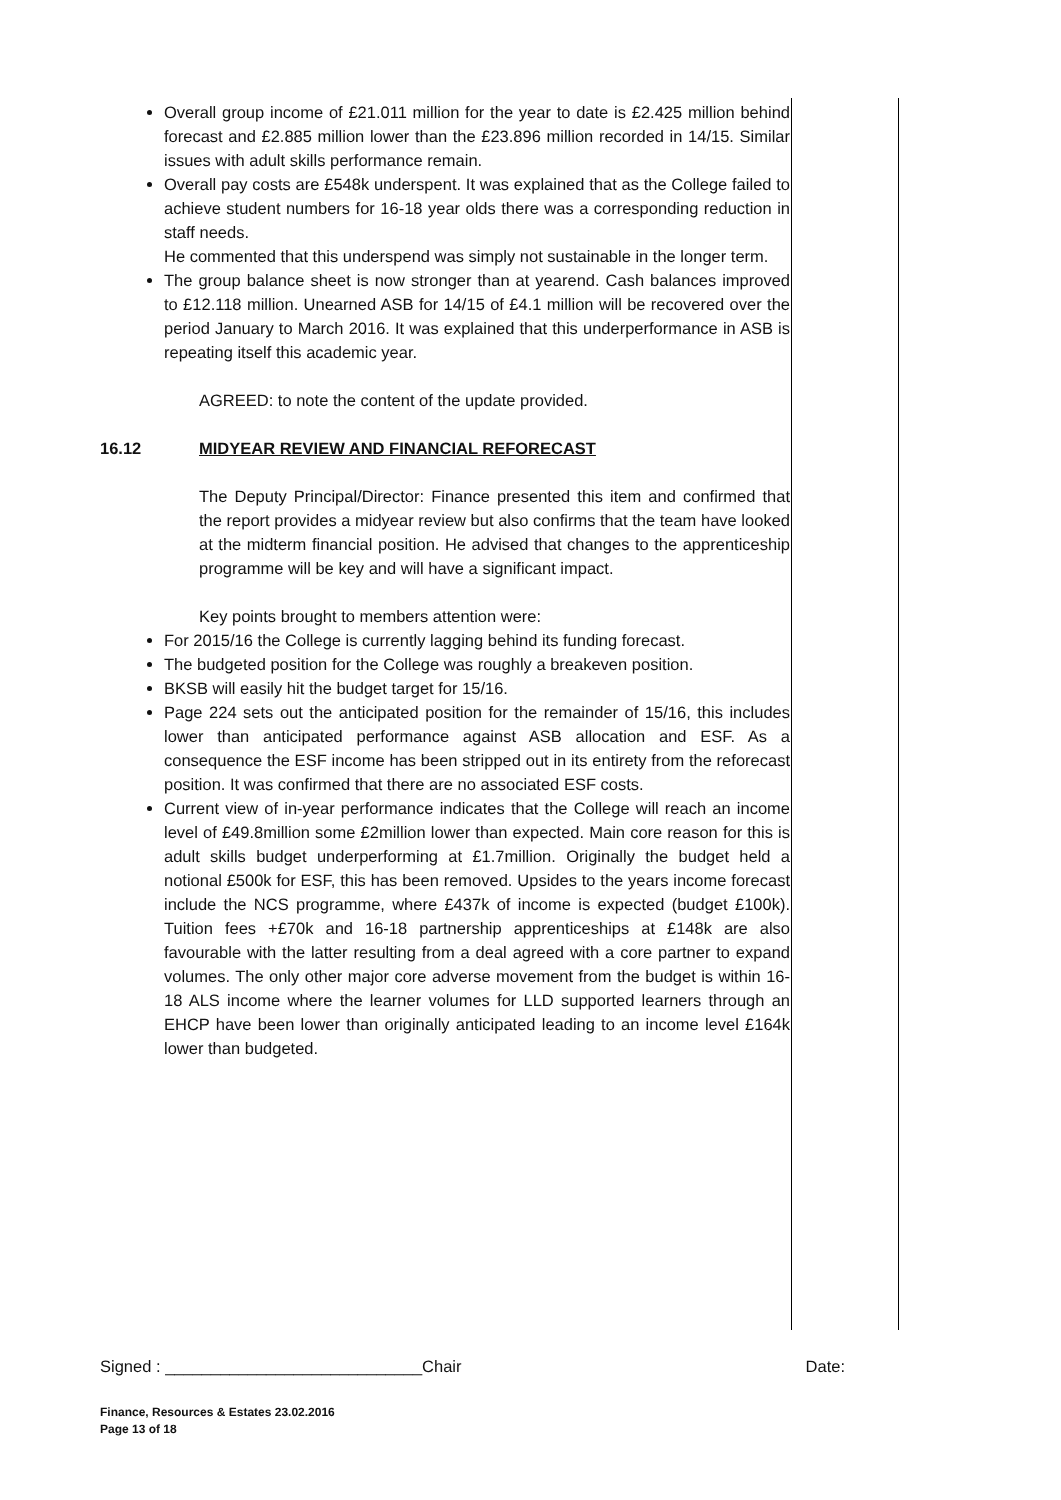Overall group income of £21.011 million for the year to date is £2.425 million behind forecast and £2.885 million lower than the £23.896 million recorded in 14/15. Similar issues with adult skills performance remain.
Overall pay costs are £548k underspent. It was explained that as the College failed to achieve student numbers for 16-18 year olds there was a corresponding reduction in staff needs.
He commented that this underspend was simply not sustainable in the longer term.
The group balance sheet is now stronger than at yearend. Cash balances improved to £12.118 million. Unearned ASB for 14/15 of £4.1 million will be recovered over the period January to March 2016. It was explained that this underperformance in ASB is repeating itself this academic year.
AGREED: to note the content of the update provided.
16.12 MIDYEAR REVIEW AND FINANCIAL REFORECAST
The Deputy Principal/Director: Finance presented this item and confirmed that the report provides a midyear review but also confirms that the team have looked at the midterm financial position. He advised that changes to the apprenticeship programme will be key and will have a significant impact.
Key points brought to members attention were:
For 2015/16 the College is currently lagging behind its funding forecast.
The budgeted position for the College was roughly a breakeven position.
BKSB will easily hit the budget target for 15/16.
Page 224 sets out the anticipated position for the remainder of 15/16, this includes lower than anticipated performance against ASB allocation and ESF. As a consequence the ESF income has been stripped out in its entirety from the reforecast position. It was confirmed that there are no associated ESF costs.
Current view of in-year performance indicates that the College will reach an income level of £49.8million some £2million lower than expected. Main core reason for this is adult skills budget underperforming at £1.7million. Originally the budget held a notional £500k for ESF, this has been removed. Upsides to the years income forecast include the NCS programme, where £437k of income is expected (budget £100k). Tuition fees +£70k and 16-18 partnership apprenticeships at £148k are also favourable with the latter resulting from a deal agreed with a core partner to expand volumes. The only other major core adverse movement from the budget is within 16-18 ALS income where the learner volumes for LLD supported learners through an EHCP have been lower than originally anticipated leading to an income level £164k lower than budgeted.
Signed : ____________________________Chair Date:
Finance, Resources & Estates 23.02.2016
Page 13 of 18